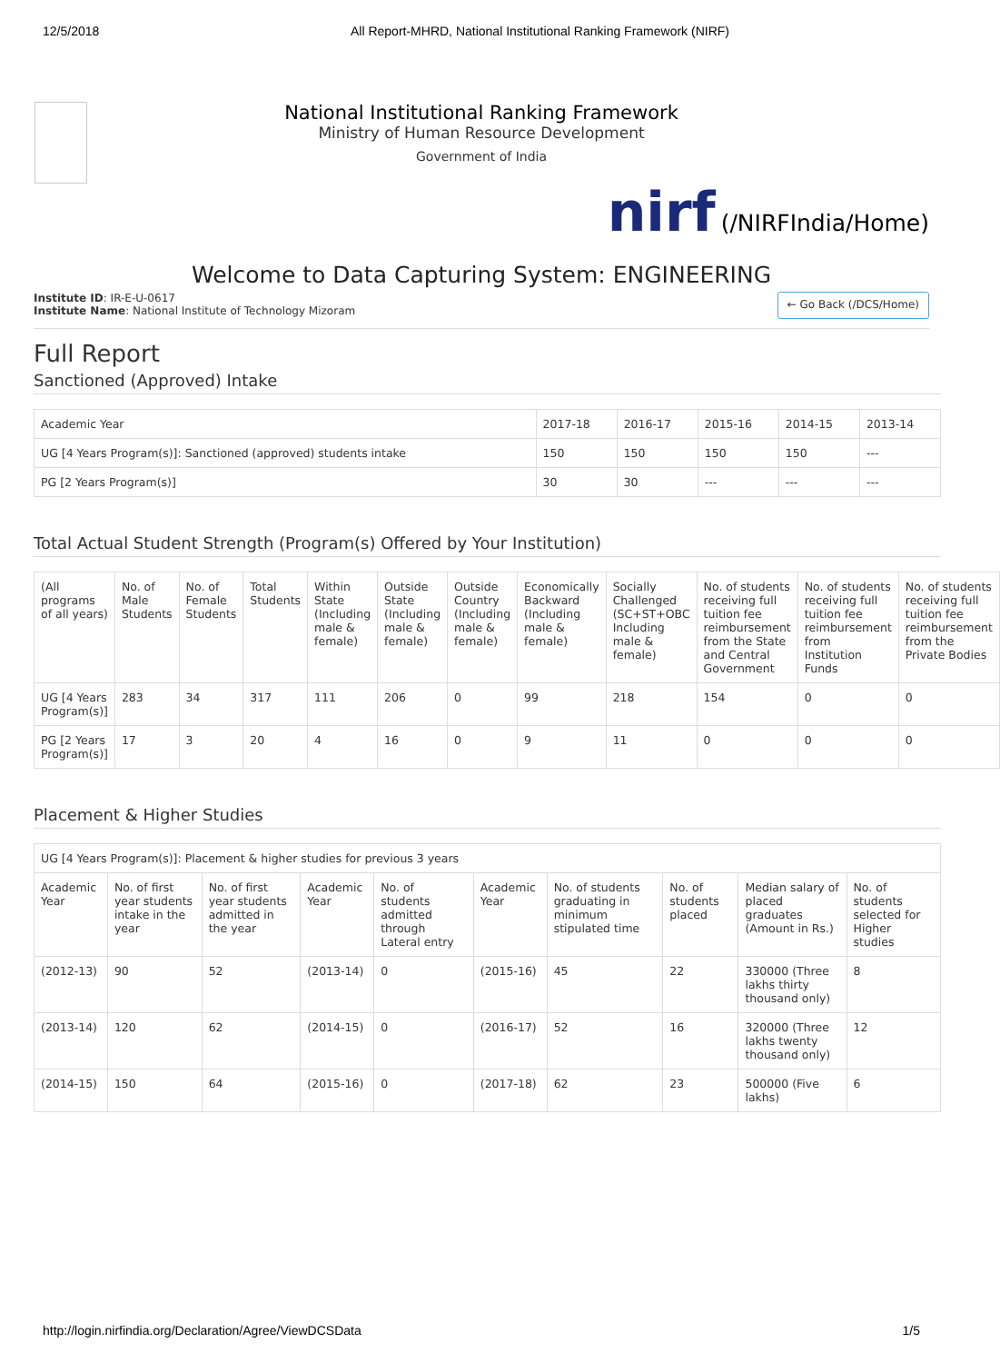12/5/2018 All Report-MHRD, National Institutional Ranking Framework (NIRF)
National Institutional Ranking Framework
Ministry of Human Resource Development
Government of India
nirf (/NIRFIndia/Home)
Welcome to Data Capturing System: ENGINEERING
Institute ID: IR-E-U-0617
Institute Name: National Institute of Technology Mizoram
← Go Back (/DCS/Home)
Full Report
Sanctioned (Approved) Intake
| Academic Year | 2017-18 | 2016-17 | 2015-16 | 2014-15 | 2013-14 |
| --- | --- | --- | --- | --- | --- |
| UG [4 Years Program(s)]: Sanctioned (approved) students intake | 150 | 150 | 150 | 150 | --- |
| PG [2 Years Program(s)] | 30 | 30 | --- | --- | --- |
Total Actual Student Strength (Program(s) Offered by Your Institution)
| (All programs of all years) | No. of Male Students | No. of Female Students | Total Students | Within State (Including male & female) | Outside State (Including male & female) | Outside Country (Including male & female) | Economically Backward (Including male & female) | Socially Challenged (SC+ST+OBC Including male & female) | No. of students receiving full tuition fee reimbursement from the State and Central Government | No. of students receiving full tuition fee reimbursement from Institution Funds | No. of students receiving full tuition fee reimbursement from the Private Bodies |
| --- | --- | --- | --- | --- | --- | --- | --- | --- | --- | --- | --- |
| UG [4 Years Program(s)] | 283 | 34 | 317 | 111 | 206 | 0 | 99 | 218 | 154 | 0 | 0 |
| PG [2 Years Program(s)] | 17 | 3 | 20 | 4 | 16 | 0 | 9 | 11 | 0 | 0 | 0 |
Placement & Higher Studies
| UG [4 Years Program(s)]: Placement & higher studies for previous 3 years | | | | | | | | | |
| --- | --- | --- | --- | --- | --- | --- | --- | --- | --- |
| Academic Year | No. of first year students intake in the year | No. of first year students admitted in the year | Academic Year | No. of students admitted through Lateral entry | Academic Year | No. of students graduating in minimum stipulated time | No. of students placed | Median salary of placed graduates (Amount in Rs.) | No. of students selected for Higher studies |
| (2012-13) | 90 | 52 | (2013-14) | 0 | (2015-16) | 45 | 22 | 330000 (Three lakhs thirty thousand only) | 8 |
| (2013-14) | 120 | 62 | (2014-15) | 0 | (2016-17) | 52 | 16 | 320000 (Three lakhs twenty thousand only) | 12 |
| (2014-15) | 150 | 64 | (2015-16) | 0 | (2017-18) | 62 | 23 | 500000 (Five lakhs) | 6 |
http://login.nirfindia.org/Declaration/Agree/ViewDCSData 1/5